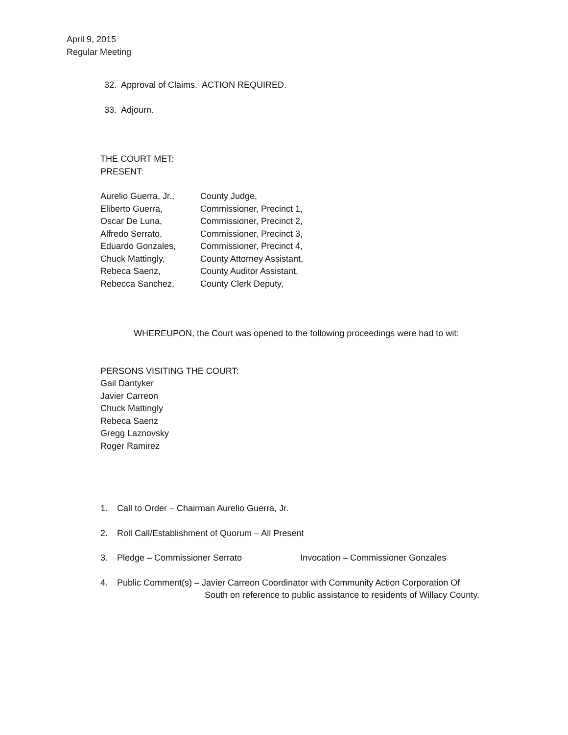April 9, 2015
Regular Meeting
32. Approval of Claims. ACTION REQUIRED.
33. Adjourn.
THE COURT MET:
PRESENT:
| Aurelio Guerra, Jr., | County Judge, |
| Eliberto Guerra, | Commissioner, Precinct 1, |
| Oscar De Luna, | Commissioner, Precinct 2, |
| Alfredo Serrato, | Commissioner, Precinct 3, |
| Eduardo Gonzales, | Commissioner, Precinct 4, |
| Chuck Mattingly, | County Attorney Assistant, |
| Rebeca Saenz, | County Auditor Assistant, |
| Rebecca Sanchez, | County Clerk Deputy, |
WHEREUPON, the Court was opened to the following proceedings were had to wit:
PERSONS VISITING THE COURT:
Gail Dantyker
Javier Carreon
Chuck Mattingly
Rebeca Saenz
Gregg Laznovsky
Roger Ramirez
1. Call to Order – Chairman Aurelio Guerra, Jr.
2. Roll Call/Establishment of Quorum – All Present
3. Pledge – Commissioner Serrato Invocation – Commissioner Gonzales
4. Public Comment(s) – Javier Carreon Coordinator with Community Action Corporation Of
South on reference to public assistance to residents of Willacy County.